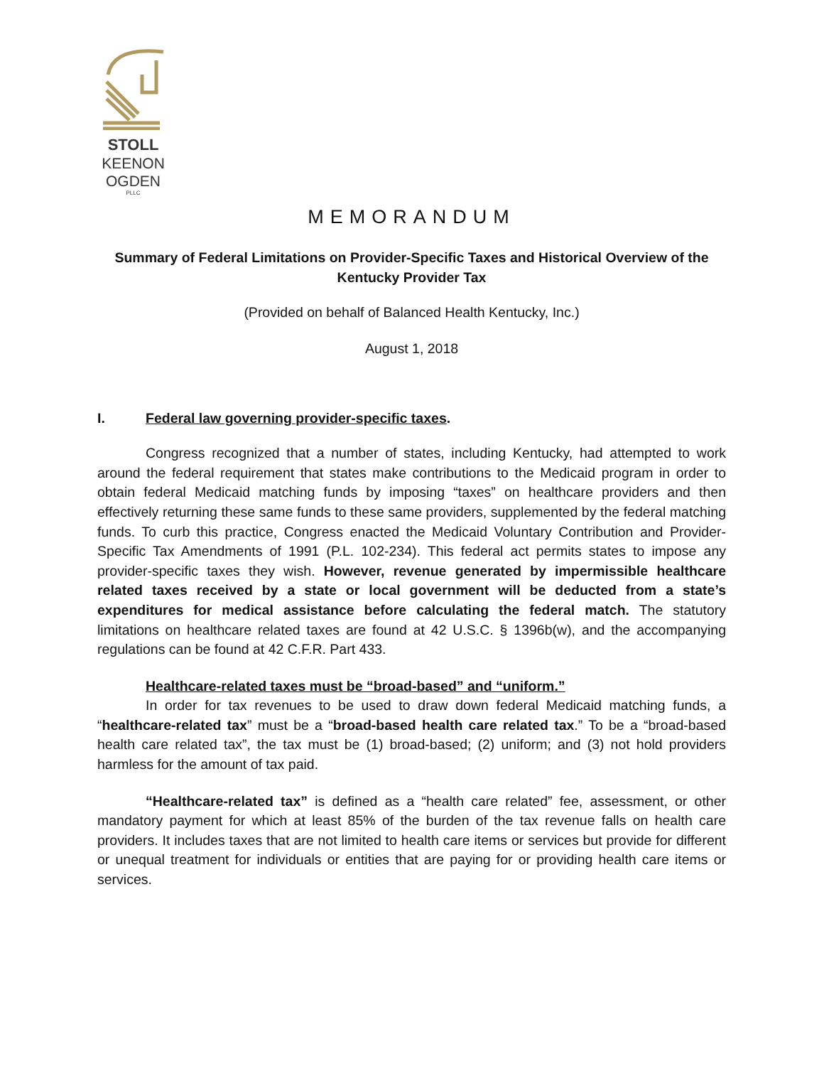STOLL
KEENON
OGDEN
PLLC
MEMORANDUM
Summary of Federal Limitations on Provider-Specific Taxes and Historical Overview of the Kentucky Provider Tax
(Provided on behalf of Balanced Health Kentucky, Inc.)
August 1, 2018
I. Federal law governing provider-specific taxes.
Congress recognized that a number of states, including Kentucky, had attempted to work around the federal requirement that states make contributions to the Medicaid program in order to obtain federal Medicaid matching funds by imposing “taxes” on healthcare providers and then effectively returning these same funds to these same providers, supplemented by the federal matching funds. To curb this practice, Congress enacted the Medicaid Voluntary Contribution and Provider-Specific Tax Amendments of 1991 (P.L. 102-234). This federal act permits states to impose any provider-specific taxes they wish. However, revenue generated by impermissible healthcare related taxes received by a state or local government will be deducted from a state’s expenditures for medical assistance before calculating the federal match. The statutory limitations on healthcare related taxes are found at 42 U.S.C. § 1396b(w), and the accompanying regulations can be found at 42 C.F.R. Part 433.
Healthcare-related taxes must be “broad-based” and “uniform.”
In order for tax revenues to be used to draw down federal Medicaid matching funds, a “healthcare-related tax” must be a “broad-based health care related tax.” To be a “broad-based health care related tax”, the tax must be (1) broad-based; (2) uniform; and (3) not hold providers harmless for the amount of tax paid.
“Healthcare-related tax” is defined as a “health care related” fee, assessment, or other mandatory payment for which at least 85% of the burden of the tax revenue falls on health care providers. It includes taxes that are not limited to health care items or services but provide for different or unequal treatment for individuals or entities that are paying for or providing health care items or services.